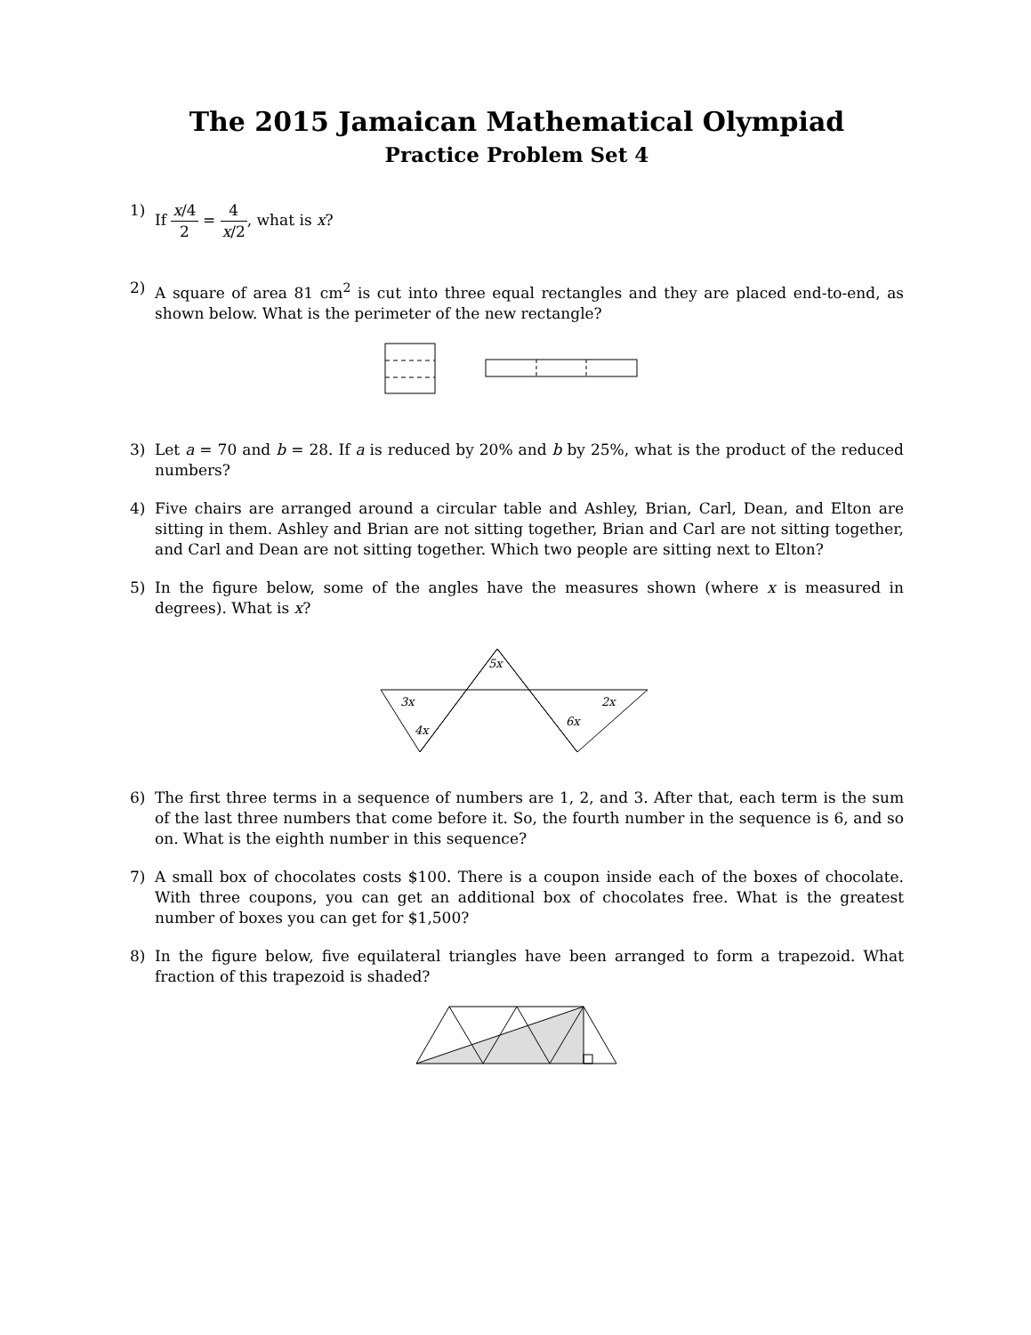The 2015 Jamaican Mathematical Olympiad
Practice Problem Set 4
1) If x/4 2 = 4 x/2, what is x?
2) A square of area 81 cm<sup>2</sup> is cut into three equal rectangles and they are placed end-to-end, as shown below. What is the perimeter of the new rectangle?
3) Let a = 70 and b = 28. If a is reduced by 20% and b by 25%, what is the product of the reduced numbers?
4) Five chairs are arranged around a circular table and Ashley, Brian, Carl, Dean, and Elton are sitting in them. Ashley and Brian are not sitting together, Brian and Carl are not sitting together, and Carl and Dean are not sitting together. Which two people are sitting next to Elton?
5) In the figure below, some of the angles have the measures shown (where x is measured in degrees). What is x?
5x
3x
4x
2x
6x
6) The first three terms in a sequence of numbers are 1, 2, and 3. After that, each term is the sum of the last three numbers that come before it. So, the fourth number in the sequence is 6, and so on. What is the eighth number in this sequence?
7) A small box of chocolates costs $100. There is a coupon inside each of the boxes of chocolate. With three coupons, you can get an additional box of chocolates free. What is the greatest number of boxes you can get for $1,500?
8) In the figure below, five equilateral triangles have been arranged to form a trapezoid. What fraction of this trapezoid is shaded?